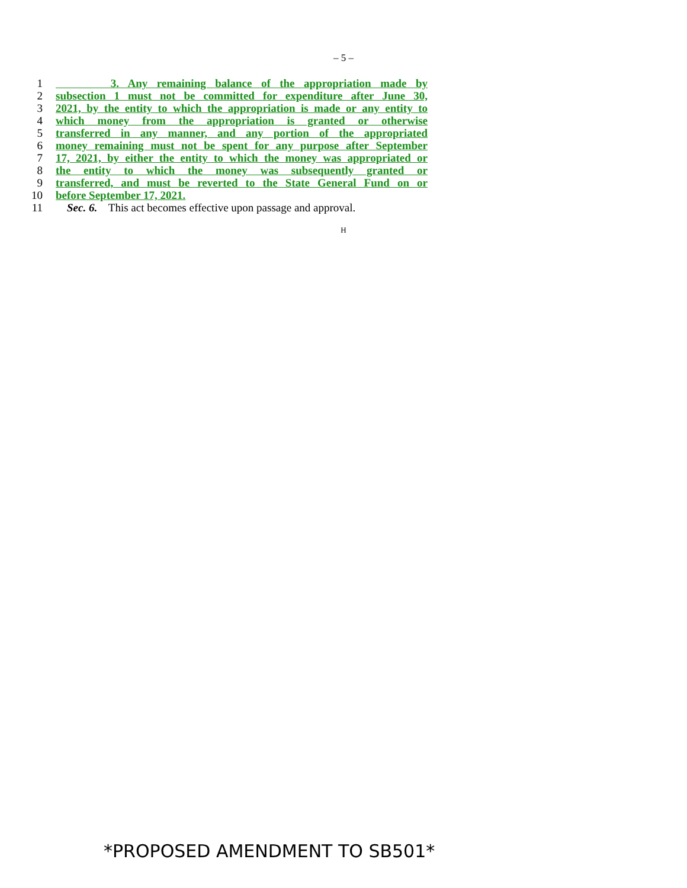– 5 –
1 3. Any remaining balance of the appropriation made by
2 subsection 1 must not be committed for expenditure after June 30,
3 2021, by the entity to which the appropriation is made or any entity to
4 which money from the appropriation is granted or otherwise
5 transferred in any manner, and any portion of the appropriated
6 money remaining must not be spent for any purpose after September
7 17, 2021, by either the entity to which the money was appropriated or
8 the entity to which the money was subsequently granted or
9 transferred, and must be reverted to the State General Fund on or
10 before September 17, 2021.
11 Sec. 6. This act becomes effective upon passage and approval.
H
*PROPOSED AMENDMENT TO SB501*